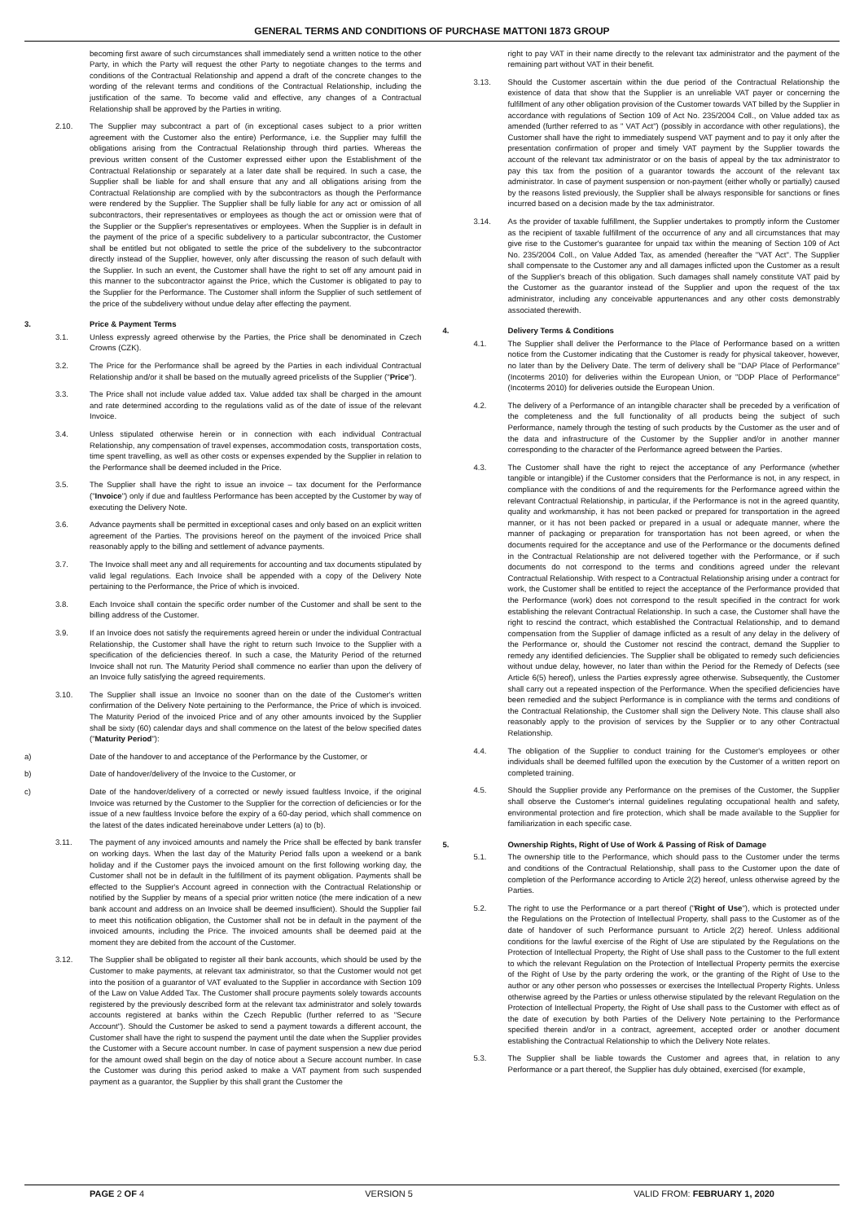GENERAL TERMS AND CONDITIONS OF PURCHASE MATTONI 1873 GROUP
becoming first aware of such circumstances shall immediately send a written notice to the other Party, in which the Party will request the other Party to negotiate changes to the terms and conditions of the Contractual Relationship and append a draft of the concrete changes to the wording of the relevant terms and conditions of the Contractual Relationship, including the justification of the same. To become valid and effective, any changes of a Contractual Relationship shall be approved by the Parties in writing.
2.10. The Supplier may subcontract a part of (in exceptional cases subject to a prior written agreement with the Customer also the entire) Performance, i.e. the Supplier may fulfill the obligations arising from the Contractual Relationship through third parties. Whereas the previous written consent of the Customer expressed either upon the Establishment of the Contractual Relationship or separately at a later date shall be required. In such a case, the Supplier shall be liable for and shall ensure that any and all obligations arising from the Contractual Relationship are complied with by the subcontractors as though the Performance were rendered by the Supplier. The Supplier shall be fully liable for any act or omission of all subcontractors, their representatives or employees as though the act or omission were that of the Supplier or the Supplier's representatives or employees. When the Supplier is in default in the payment of the price of a specific subdelivery to a particular subcontractor, the Customer shall be entitled but not obligated to settle the price of the subdelivery to the subcontractor directly instead of the Supplier, however, only after discussing the reason of such default with the Supplier. In such an event, the Customer shall have the right to set off any amount paid in this manner to the subcontractor against the Price, which the Customer is obligated to pay to the Supplier for the Performance. The Customer shall inform the Supplier of such settlement of the price of the subdelivery without undue delay after effecting the payment.
3. Price & Payment Terms
3.1. Unless expressly agreed otherwise by the Parties, the Price shall be denominated in Czech Crowns (CZK).
3.2. The Price for the Performance shall be agreed by the Parties in each individual Contractual Relationship and/or it shall be based on the mutually agreed pricelists of the Supplier ("Price").
3.3. The Price shall not include value added tax. Value added tax shall be charged in the amount and rate determined according to the regulations valid as of the date of issue of the relevant Invoice.
3.4. Unless stipulated otherwise herein or in connection with each individual Contractual Relationship, any compensation of travel expenses, accommodation costs, transportation costs, time spent travelling, as well as other costs or expenses expended by the Supplier in relation to the Performance shall be deemed included in the Price.
3.5. The Supplier shall have the right to issue an invoice – tax document for the Performance ("Invoice") only if due and faultless Performance has been accepted by the Customer by way of executing the Delivery Note.
3.6. Advance payments shall be permitted in exceptional cases and only based on an explicit written agreement of the Parties. The provisions hereof on the payment of the invoiced Price shall reasonably apply to the billing and settlement of advance payments.
3.7. The Invoice shall meet any and all requirements for accounting and tax documents stipulated by valid legal regulations. Each Invoice shall be appended with a copy of the Delivery Note pertaining to the Performance, the Price of which is invoiced.
3.8. Each Invoice shall contain the specific order number of the Customer and shall be sent to the billing address of the Customer.
3.9. If an Invoice does not satisfy the requirements agreed herein or under the individual Contractual Relationship, the Customer shall have the right to return such Invoice to the Supplier with a specification of the deficiencies thereof. In such a case, the Maturity Period of the returned Invoice shall not run. The Maturity Period shall commence no earlier than upon the delivery of an Invoice fully satisfying the agreed requirements.
3.10. The Supplier shall issue an Invoice no sooner than on the date of the Customer's written confirmation of the Delivery Note pertaining to the Performance, the Price of which is invoiced. The Maturity Period of the invoiced Price and of any other amounts invoiced by the Supplier shall be sixty (60) calendar days and shall commence on the latest of the below specified dates ("Maturity Period"):
a) Date of the handover to and acceptance of the Performance by the Customer, or
b) Date of handover/delivery of the Invoice to the Customer, or
c) Date of the handover/delivery of a corrected or newly issued faultless Invoice, if the original Invoice was returned by the Customer to the Supplier for the correction of deficiencies or for the issue of a new faultless Invoice before the expiry of a 60-day period, which shall commence on the latest of the dates indicated hereinabove under Letters (a) to (b).
3.11. The payment of any invoiced amounts and namely the Price shall be effected by bank transfer on working days. When the last day of the Maturity Period falls upon a weekend or a bank holiday and if the Customer pays the invoiced amount on the first following working day, the Customer shall not be in default in the fulfillment of its payment obligation. Payments shall be effected to the Supplier's Account agreed in connection with the Contractual Relationship or notified by the Supplier by means of a special prior written notice (the mere indication of a new bank account and address on an Invoice shall be deemed insufficient). Should the Supplier fail to meet this notification obligation, the Customer shall not be in default in the payment of the invoiced amounts, including the Price. The invoiced amounts shall be deemed paid at the moment they are debited from the account of the Customer.
3.12. The Supplier shall be obligated to register all their bank accounts, which should be used by the Customer to make payments, at relevant tax administrator, so that the Customer would not get into the position of a guarantor of VAT evaluated to the Supplier in accordance with Section 109 of the Law on Value Added Tax. The Customer shall procure payments solely towards accounts registered by the previously described form at the relevant tax administrator and solely towards accounts registered at banks within the Czech Republic (further referred to as "Secure Account"). Should the Customer be asked to send a payment towards a different account, the Customer shall have the right to suspend the payment until the date when the Supplier provides the Customer with a Secure account number. In case of payment suspension a new due period for the amount owed shall begin on the day of notice about a Secure account number. In case the Customer was during this period asked to make a VAT payment from such suspended payment as a guarantor, the Supplier by this shall grant the Customer the
right to pay VAT in their name directly to the relevant tax administrator and the payment of the remaining part without VAT in their benefit.
3.13. Should the Customer ascertain within the due period of the Contractual Relationship the existence of data that show that the Supplier is an unreliable VAT payer or concerning the fulfillment of any other obligation provision of the Customer towards VAT billed by the Supplier in accordance with regulations of Section 109 of Act No. 235/2004 Coll., on Value added tax as amended (further referred to as " VAT Act") (possibly in accordance with other regulations), the Customer shall have the right to immediately suspend VAT payment and to pay it only after the presentation confirmation of proper and timely VAT payment by the Supplier towards the account of the relevant tax administrator or on the basis of appeal by the tax administrator to pay this tax from the position of a guarantor towards the account of the relevant tax administrator. In case of payment suspension or non-payment (either wholly or partially) caused by the reasons listed previously, the Supplier shall be always responsible for sanctions or fines incurred based on a decision made by the tax administrator.
3.14. As the provider of taxable fulfillment, the Supplier undertakes to promptly inform the Customer as the recipient of taxable fulfillment of the occurrence of any and all circumstances that may give rise to the Customer's guarantee for unpaid tax within the meaning of Section 109 of Act No. 235/2004 Coll., on Value Added Tax, as amended (hereafter the "VAT Act". The Supplier shall compensate to the Customer any and all damages inflicted upon the Customer as a result of the Supplier's breach of this obligation. Such damages shall namely constitute VAT paid by the Customer as the guarantor instead of the Supplier and upon the request of the tax administrator, including any conceivable appurtenances and any other costs demonstrably associated therewith.
4. Delivery Terms & Conditions
4.1. The Supplier shall deliver the Performance to the Place of Performance based on a written notice from the Customer indicating that the Customer is ready for physical takeover, however, no later than by the Delivery Date. The term of delivery shall be "DAP Place of Performance" (Incoterms 2010) for deliveries within the European Union, or "DDP Place of Performance" (Incoterms 2010) for deliveries outside the European Union.
4.2. The delivery of a Performance of an intangible character shall be preceded by a verification of the completeness and the full functionality of all products being the subject of such Performance, namely through the testing of such products by the Customer as the user and of the data and infrastructure of the Customer by the Supplier and/or in another manner corresponding to the character of the Performance agreed between the Parties.
4.3. The Customer shall have the right to reject the acceptance of any Performance (whether tangible or intangible) if the Customer considers that the Performance is not, in any respect, in compliance with the conditions of and the requirements for the Performance agreed within the relevant Contractual Relationship, in particular, if the Performance is not in the agreed quantity, quality and workmanship, it has not been packed or prepared for transportation in the agreed manner, or it has not been packed or prepared in a usual or adequate manner, where the manner of packaging or preparation for transportation has not been agreed, or when the documents required for the acceptance and use of the Performance or the documents defined in the Contractual Relationship are not delivered together with the Performance, or if such documents do not correspond to the terms and conditions agreed under the relevant Contractual Relationship. With respect to a Contractual Relationship arising under a contract for work, the Customer shall be entitled to reject the acceptance of the Performance provided that the Performance (work) does not correspond to the result specified in the contract for work establishing the relevant Contractual Relationship. In such a case, the Customer shall have the right to rescind the contract, which established the Contractual Relationship, and to demand compensation from the Supplier of damage inflicted as a result of any delay in the delivery of the Performance or, should the Customer not rescind the contract, demand the Supplier to remedy any identified deficiencies. The Supplier shall be obligated to remedy such deficiencies without undue delay, however, no later than within the Period for the Remedy of Defects (see Article 6(5) hereof), unless the Parties expressly agree otherwise. Subsequently, the Customer shall carry out a repeated inspection of the Performance. When the specified deficiencies have been remedied and the subject Performance is in compliance with the terms and conditions of the Contractual Relationship, the Customer shall sign the Delivery Note. This clause shall also reasonably apply to the provision of services by the Supplier or to any other Contractual Relationship.
4.4. The obligation of the Supplier to conduct training for the Customer's employees or other individuals shall be deemed fulfilled upon the execution by the Customer of a written report on completed training.
4.5. Should the Supplier provide any Performance on the premises of the Customer, the Supplier shall observe the Customer's internal guidelines regulating occupational health and safety, environmental protection and fire protection, which shall be made available to the Supplier for familiarization in each specific case.
5. Ownership Rights, Right of Use of Work & Passing of Risk of Damage
5.1. The ownership title to the Performance, which should pass to the Customer under the terms and conditions of the Contractual Relationship, shall pass to the Customer upon the date of completion of the Performance according to Article 2(2) hereof, unless otherwise agreed by the Parties.
5.2. The right to use the Performance or a part thereof ("Right of Use"), which is protected under the Regulations on the Protection of Intellectual Property, shall pass to the Customer as of the date of handover of such Performance pursuant to Article 2(2) hereof. Unless additional conditions for the lawful exercise of the Right of Use are stipulated by the Regulations on the Protection of Intellectual Property, the Right of Use shall pass to the Customer to the full extent to which the relevant Regulation on the Protection of Intellectual Property permits the exercise of the Right of Use by the party ordering the work, or the granting of the Right of Use to the author or any other person who possesses or exercises the Intellectual Property Rights. Unless otherwise agreed by the Parties or unless otherwise stipulated by the relevant Regulation on the Protection of Intellectual Property, the Right of Use shall pass to the Customer with effect as of the date of execution by both Parties of the Delivery Note pertaining to the Performance specified therein and/or in a contract, agreement, accepted order or another document establishing the Contractual Relationship to which the Delivery Note relates.
5.3. The Supplier shall be liable towards the Customer and agrees that, in relation to any Performance or a part thereof, the Supplier has duly obtained, exercised (for example,
PAGE 2 OF 4 VERSION 5 VALID FROM: FEBRUARY 1, 2020